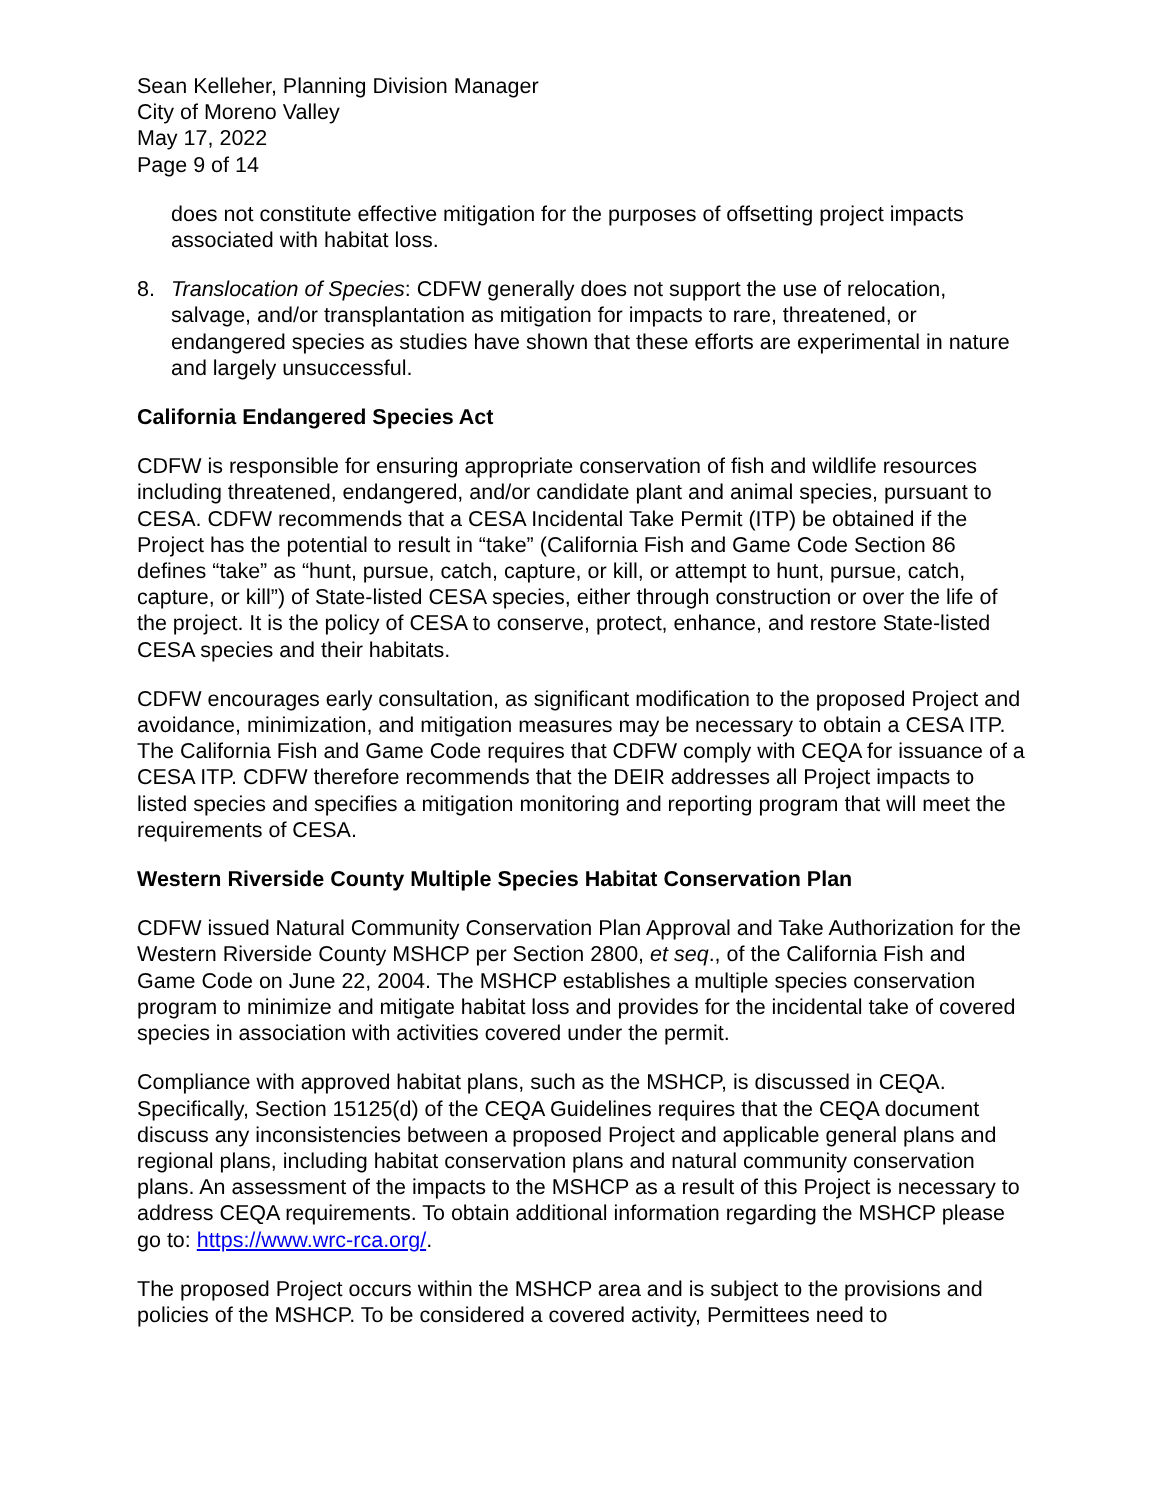Sean Kelleher, Planning Division Manager
City of Moreno Valley
May 17, 2022
Page 9 of 14
does not constitute effective mitigation for the purposes of offsetting project impacts associated with habitat loss.
8. Translocation of Species: CDFW generally does not support the use of relocation, salvage, and/or transplantation as mitigation for impacts to rare, threatened, or endangered species as studies have shown that these efforts are experimental in nature and largely unsuccessful.
California Endangered Species Act
CDFW is responsible for ensuring appropriate conservation of fish and wildlife resources including threatened, endangered, and/or candidate plant and animal species, pursuant to CESA. CDFW recommends that a CESA Incidental Take Permit (ITP) be obtained if the Project has the potential to result in “take” (California Fish and Game Code Section 86 defines “take” as “hunt, pursue, catch, capture, or kill, or attempt to hunt, pursue, catch, capture, or kill”) of State-listed CESA species, either through construction or over the life of the project. It is the policy of CESA to conserve, protect, enhance, and restore State-listed CESA species and their habitats.
CDFW encourages early consultation, as significant modification to the proposed Project and avoidance, minimization, and mitigation measures may be necessary to obtain a CESA ITP. The California Fish and Game Code requires that CDFW comply with CEQA for issuance of a CESA ITP. CDFW therefore recommends that the DEIR addresses all Project impacts to listed species and specifies a mitigation monitoring and reporting program that will meet the requirements of CESA.
Western Riverside County Multiple Species Habitat Conservation Plan
CDFW issued Natural Community Conservation Plan Approval and Take Authorization for the Western Riverside County MSHCP per Section 2800, et seq., of the California Fish and Game Code on June 22, 2004. The MSHCP establishes a multiple species conservation program to minimize and mitigate habitat loss and provides for the incidental take of covered species in association with activities covered under the permit.
Compliance with approved habitat plans, such as the MSHCP, is discussed in CEQA. Specifically, Section 15125(d) of the CEQA Guidelines requires that the CEQA document discuss any inconsistencies between a proposed Project and applicable general plans and regional plans, including habitat conservation plans and natural community conservation plans. An assessment of the impacts to the MSHCP as a result of this Project is necessary to address CEQA requirements. To obtain additional information regarding the MSHCP please go to: https://www.wrc-rca.org/.
The proposed Project occurs within the MSHCP area and is subject to the provisions and policies of the MSHCP. To be considered a covered activity, Permittees need to